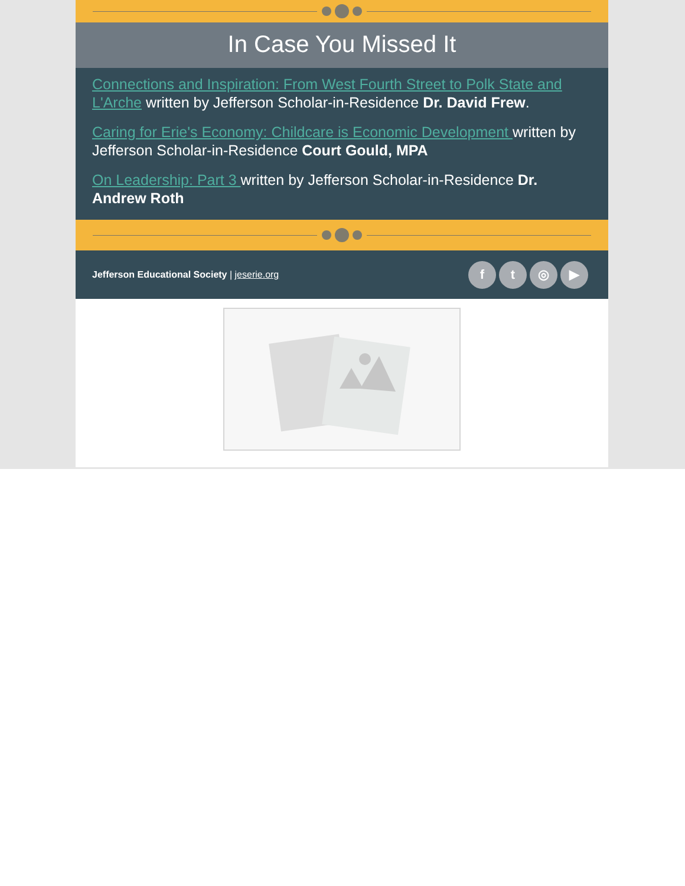In Case You Missed It
Connections and Inspiration: From West Fourth Street to Polk State and L'Arche written by Jefferson Scholar-in-Residence Dr. David Frew.
Caring for Erie's Economy: Childcare is Economic Development written by Jefferson Scholar-in-Residence Court Gould, MPA
On Leadership: Part 3 written by Jefferson Scholar-in-Residence Dr. Andrew Roth
Jefferson Educational Society | jeserie.org
ft ◎ ▶